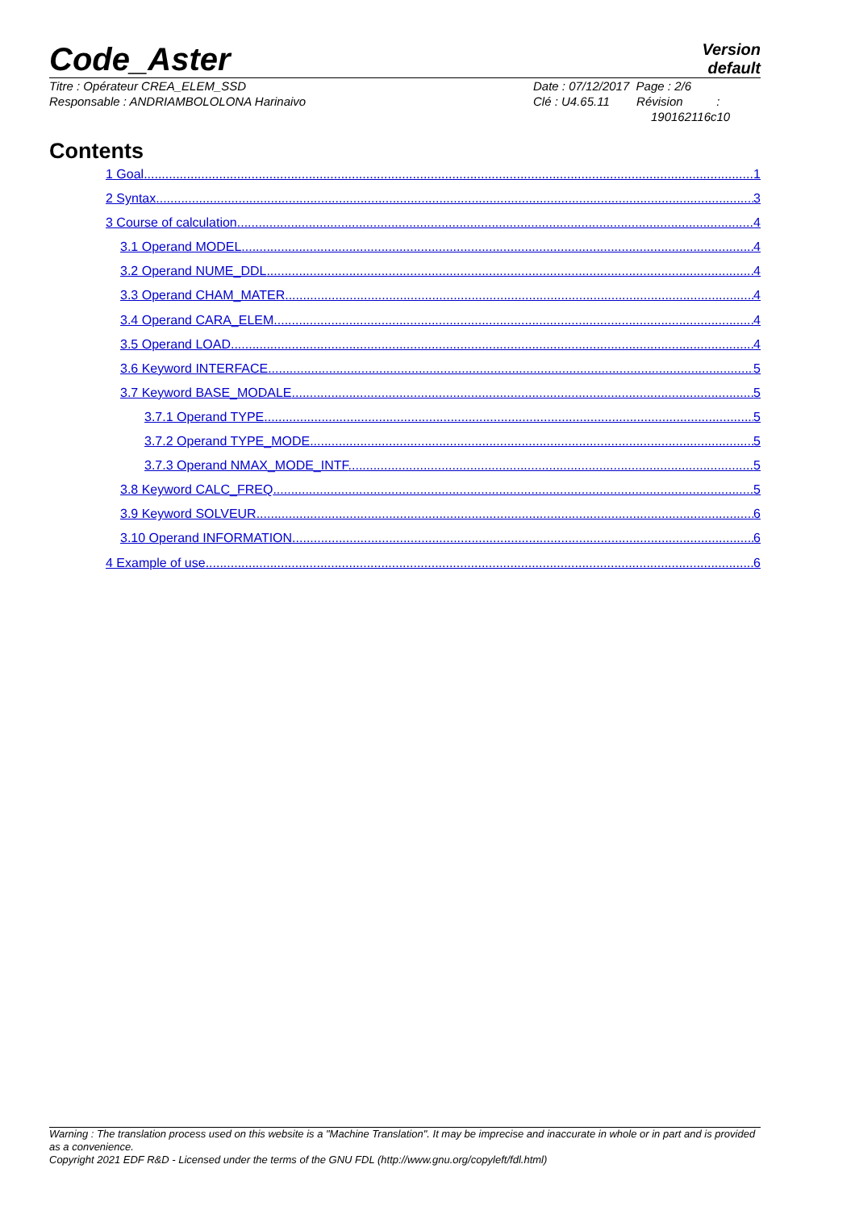Code_Aster
Version
default
Titre : Opérateur CREA_ELEM_SSD
Responsable : ANDRIAMBOLOLONA Harinaivo
Date : 07/12/2017 Page : 2/6
Clé : U4.65.11 Révision :
190162116c10
Contents
1 Goal 1
2 Syntax 3
3 Course of calculation 4
3.1 Operand MODEL 4
3.2 Operand NUME_DDL 4
3.3 Operand CHAM_MATER 4
3.4 Operand CARA_ELEM 4
3.5 Operand LOAD 4
3.6 Keyword INTERFACE 5
3.7 Keyword BASE_MODALE 5
3.7.1 Operand TYPE 5
3.7.2 Operand TYPE_MODE 5
3.7.3 Operand NMAX_MODE_INTF 5
3.8 Keyword CALC_FREQ 5
3.9 Keyword SOLVEUR 6
3.10 Operand INFORMATION 6
4 Example of use 6
Warning : The translation process used on this website is a "Machine Translation". It may be imprecise and inaccurate in whole or in part and is provided as a convenience.
Copyright 2021 EDF R&D - Licensed under the terms of the GNU FDL (http://www.gnu.org/copyleft/fdl.html)